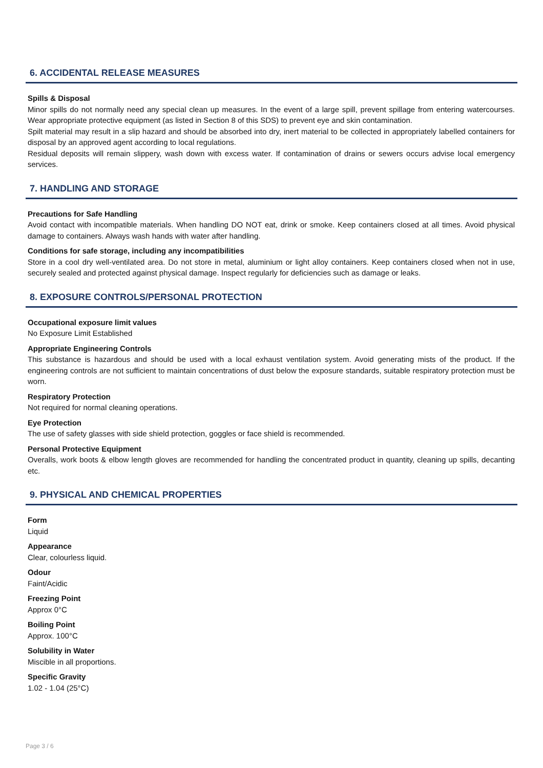6. ACCIDENTAL RELEASE MEASURES
Spills & Disposal
Minor spills do not normally need any special clean up measures. In the event of a large spill, prevent spillage from entering watercourses. Wear appropriate protective equipment (as listed in Section 8 of this SDS) to prevent eye and skin contamination.
Spilt material may result in a slip hazard and should be absorbed into dry, inert material to be collected in appropriately labelled containers for disposal by an approved agent according to local regulations.
Residual deposits will remain slippery, wash down with excess water. If contamination of drains or sewers occurs advise local emergency services.
7. HANDLING AND STORAGE
Precautions for Safe Handling
Avoid contact with incompatible materials. When handling DO NOT eat, drink or smoke. Keep containers closed at all times. Avoid physical damage to containers. Always wash hands with water after handling.
Conditions for safe storage, including any incompatibilities
Store in a cool dry well-ventilated area. Do not store in metal, aluminium or light alloy containers. Keep containers closed when not in use, securely sealed and protected against physical damage. Inspect regularly for deficiencies such as damage or leaks.
8. EXPOSURE CONTROLS/PERSONAL PROTECTION
Occupational exposure limit values
No Exposure Limit Established
Appropriate Engineering Controls
This substance is hazardous and should be used with a local exhaust ventilation system. Avoid generating mists of the product. If the engineering controls are not sufficient to maintain concentrations of dust below the exposure standards, suitable respiratory protection must be worn.
Respiratory Protection
Not required for normal cleaning operations.
Eye Protection
The use of safety glasses with side shield protection, goggles or face shield is recommended.
Personal Protective Equipment
Overalls, work boots & elbow length gloves are recommended for handling the concentrated product in quantity, cleaning up spills, decanting etc.
9. PHYSICAL AND CHEMICAL PROPERTIES
Form
Liquid
Appearance
Clear, colourless liquid.
Odour
Faint/Acidic
Freezing Point
Approx 0°C
Boiling Point
Approx. 100°C
Solubility in Water
Miscible in all proportions.
Specific Gravity
1.02 - 1.04 (25°C)
Page 3 / 6